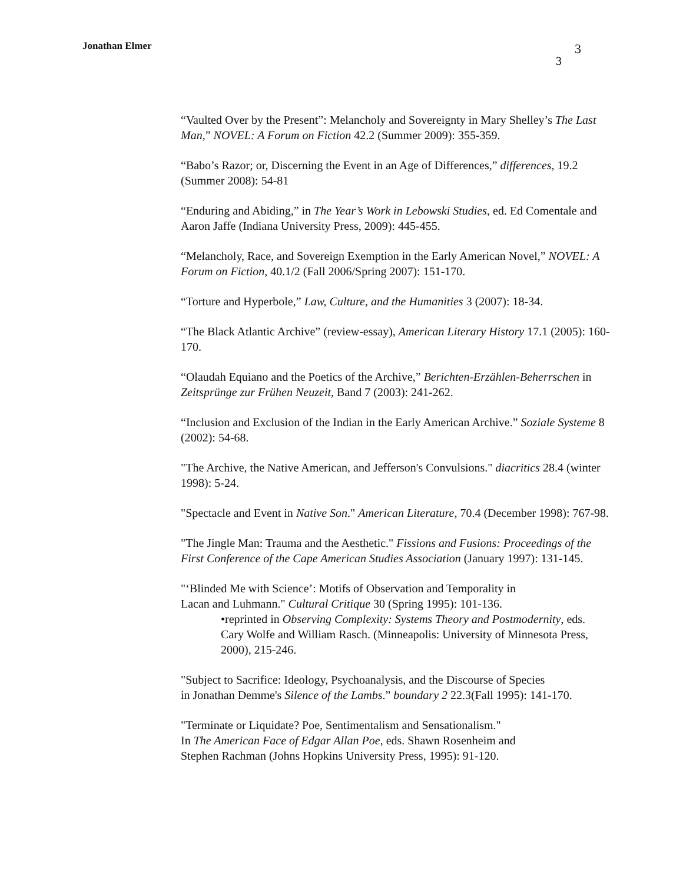Jonathan Elmer 3
3
“Vaulted Over by the Present”: Melancholy and Sovereignty in Mary Shelley’s The Last Man,” NOVEL: A Forum on Fiction 42.2 (Summer 2009): 355-359.
“Babo’s Razor; or, Discerning the Event in an Age of Differences,” differences, 19.2 (Summer 2008): 54-81
“Enduring and Abiding,” in The Year’s Work in Lebowski Studies, ed. Ed Comentale and Aaron Jaffe (Indiana University Press, 2009): 445-455.
“Melancholy, Race, and Sovereign Exemption in the Early American Novel,” NOVEL: A Forum on Fiction, 40.1/2 (Fall 2006/Spring 2007): 151-170.
“Torture and Hyperbole,” Law, Culture, and the Humanities 3 (2007): 18-34.
“The Black Atlantic Archive” (review-essay), American Literary History 17.1 (2005): 160-170.
“Olaudah Equiano and the Poetics of the Archive,” Berichten-Erzählen-Beherrschen in Zeitsprünge zur Frühen Neuzeit, Band 7 (2003): 241-262.
“Inclusion and Exclusion of the Indian in the Early American Archive.” Soziale Systeme 8 (2002): 54-68.
"The Archive, the Native American, and Jefferson's Convulsions." diacritics 28.4 (winter 1998): 5-24.
"Spectacle and Event in Native Son." American Literature, 70.4 (December 1998): 767-98.
"The Jingle Man: Trauma and the Aesthetic." Fissions and Fusions: Proceedings of the First Conference of the Cape American Studies Association (January 1997): 131-145.
"‘Blinded Me with Science’: Motifs of Observation and Temporality in
Lacan and Luhmann." Cultural Critique 30 (Spring 1995): 101-136.
•reprinted in Observing Complexity: Systems Theory and Postmodernity, eds. Cary Wolfe and William Rasch. (Minneapolis: University of Minnesota Press, 2000), 215-246.
"Subject to Sacrifice: Ideology, Psychoanalysis, and the Discourse of Species
in Jonathan Demme's Silence of the Lambs.” boundary 2 22.3(Fall 1995): 141-170.
"Terminate or Liquidate? Poe, Sentimentalism and Sensationalism."
In The American Face of Edgar Allan Poe, eds. Shawn Rosenheim and
Stephen Rachman (Johns Hopkins University Press, 1995): 91-120.